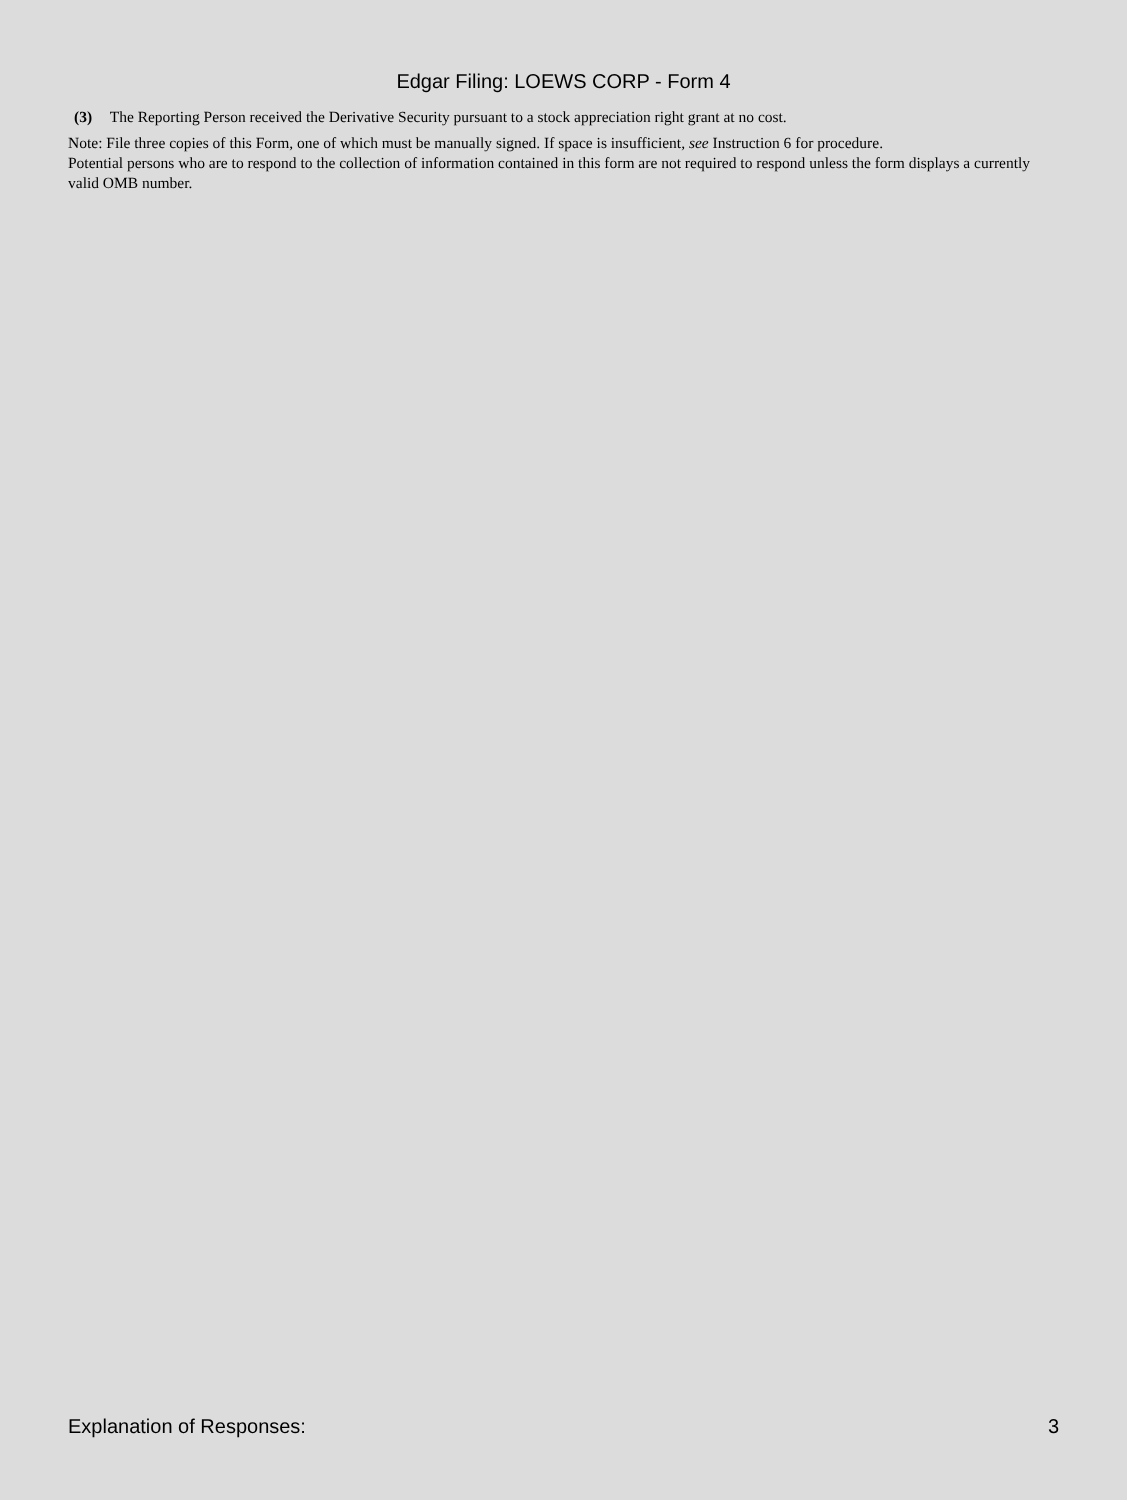Edgar Filing: LOEWS CORP - Form 4
(3) The Reporting Person received the Derivative Security pursuant to a stock appreciation right grant at no cost.
Note: File three copies of this Form, one of which must be manually signed. If space is insufficient, see Instruction 6 for procedure.
Potential persons who are to respond to the collection of information contained in this form are not required to respond unless the form displays a currently valid OMB number.
Explanation of Responses: 3